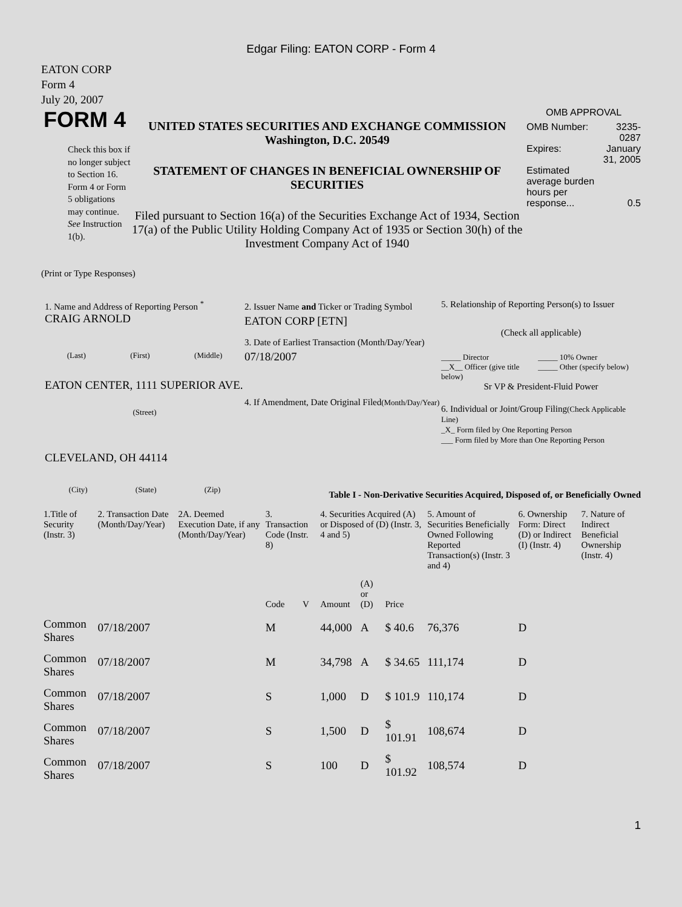Edgar Filing: EATON CORP - Form 4
EATON CORP
Form 4
July 20, 2007
FORM 4
Check this box if no longer subject to Section 16. Form 4 or Form 5 obligations may continue. See Instruction 1(b).
UNITED STATES SECURITIES AND EXCHANGE COMMISSION
Washington, D.C. 20549
STATEMENT OF CHANGES IN BENEFICIAL OWNERSHIP OF SECURITIES
Filed pursuant to Section 16(a) of the Securities Exchange Act of 1934, Section 17(a) of the Public Utility Holding Company Act of 1935 or Section 30(h) of the Investment Company Act of 1940
OMB APPROVAL
| OMB Number: | 3235-0287 |
| Expires: | January 31, 2005 |
| Estimated average burden hours per response... | 0.5 |
(Print or Type Responses)
1. Name and Address of Reporting Person <sup>*</sup>
CRAIG ARNOLD
(Last) (First) (Middle)
EATON CENTER, 1111 SUPERIOR AVE.
(Street)
CLEVELAND, OH 44114
(City) (State) (Zip)
2. Issuer Name and Ticker or Trading Symbol
EATON CORP [ETN]
3. Date of Earliest Transaction (Month/Day/Year)
07/18/2007
4. If Amendment, Date Original Filed(Month/Day/Year)
5. Relationship of Reporting Person(s) to Issuer
(Check all applicable)
_____ Director
__X__ Officer (give title below)
_____ 10% Owner
_____ Other (specify below)
Sr VP & President-Fluid Power
6. Individual or Joint/Group Filing(Check Applicable Line)
_X_ Form filed by One Reporting Person
___ Form filed by More than One Reporting Person
Table I - Non-Derivative Securities Acquired, Disposed of, or Beneficially Owned
| 1.Title of Security (Instr. 3) | 2. Transaction Date (Month/Day/Year) | 2A. Deemed Execution Date, if any (Month/Day/Year) | 3. Transaction Code (Instr. 8) | | 4. Securities Acquired (A) or Disposed of (D) (Instr. 3, 4 and 5) | | | 5. Amount of Securities Beneficially Owned Following Reported Transaction(s) (Instr. 3 and 4) | 6. Ownership Form: Direct (D) or Indirect (I) (Instr. 4) | 7. Nature of Indirect Beneficial Ownership (Instr. 4) |
| --- | --- | --- | --- | --- | --- | --- | --- | --- | --- | --- |
| | | | Code | V | Amount | (A) or (D) | Price | | | |
| Common Shares | 07/18/2007 | | M | | 44,000 | A | $ 40.6 | 76,376 | D | |
| Common Shares | 07/18/2007 | | M | | 34,798 | A | $ 34.65 | 111,174 | D | |
| Common Shares | 07/18/2007 | | S | | 1,000 | D | $ 101.9 | 110,174 | D | |
| Common Shares | 07/18/2007 | | S | | 1,500 | D | $ 101.91 | 108,674 | D | |
| Common Shares | 07/18/2007 | | S | | 100 | D | $ 101.92 | 108,574 | D | |
1